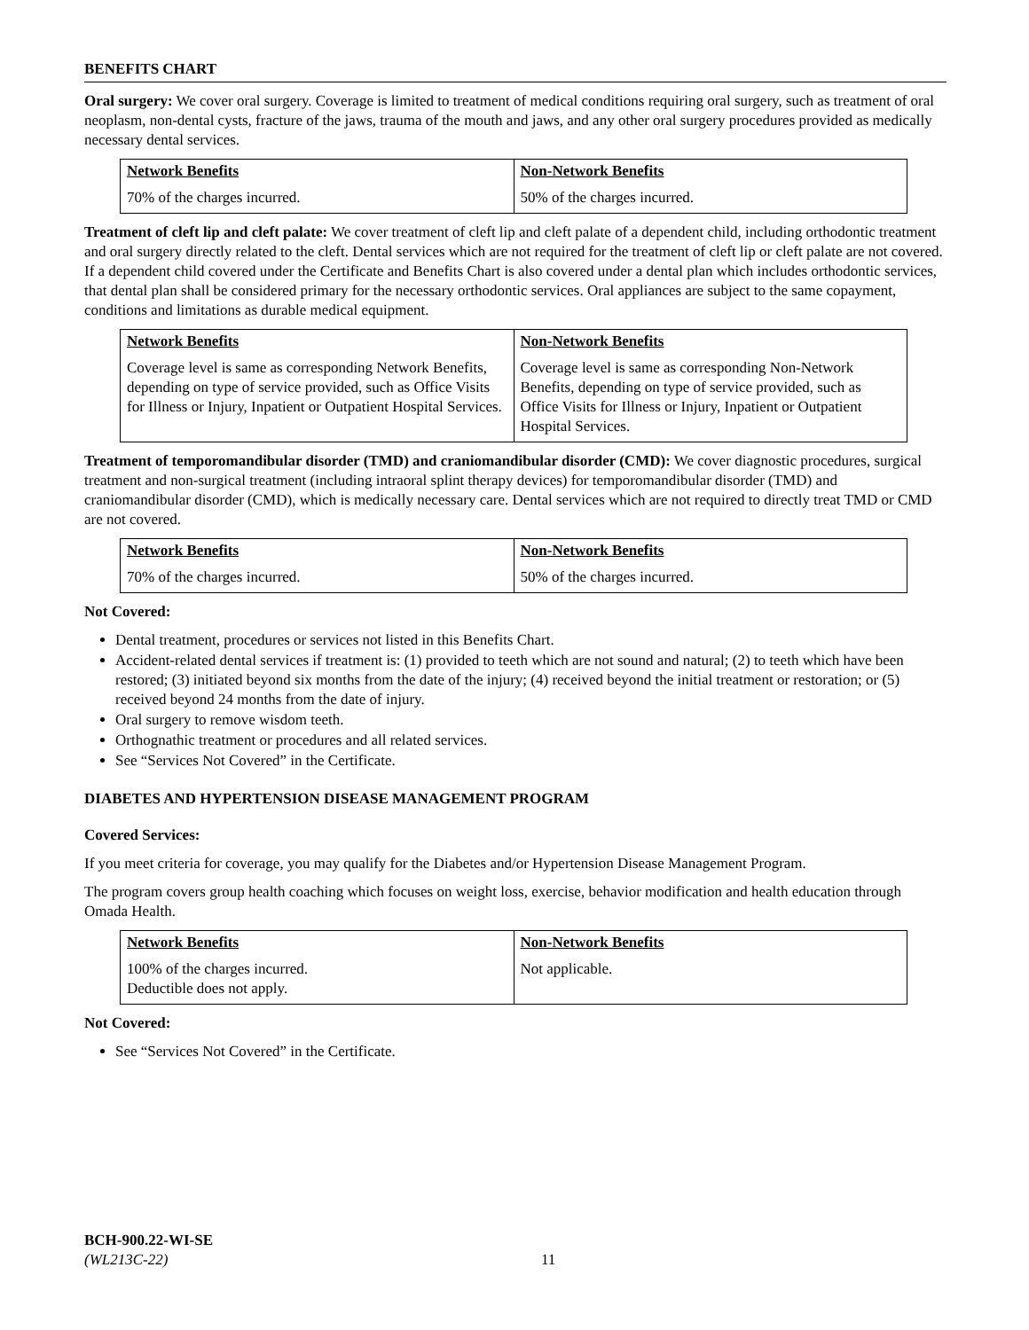BENEFITS CHART
Oral surgery: We cover oral surgery. Coverage is limited to treatment of medical conditions requiring oral surgery, such as treatment of oral neoplasm, non-dental cysts, fracture of the jaws, trauma of the mouth and jaws, and any other oral surgery procedures provided as medically necessary dental services.
| Network Benefits | Non-Network Benefits |
| --- | --- |
| 70% of the charges incurred. | 50% of the charges incurred. |
Treatment of cleft lip and cleft palate: We cover treatment of cleft lip and cleft palate of a dependent child, including orthodontic treatment and oral surgery directly related to the cleft. Dental services which are not required for the treatment of cleft lip or cleft palate are not covered. If a dependent child covered under the Certificate and Benefits Chart is also covered under a dental plan which includes orthodontic services, that dental plan shall be considered primary for the necessary orthodontic services. Oral appliances are subject to the same copayment, conditions and limitations as durable medical equipment.
| Network Benefits | Non-Network Benefits |
| --- | --- |
| Coverage level is same as corresponding Network Benefits, depending on type of service provided, such as Office Visits for Illness or Injury, Inpatient or Outpatient Hospital Services. | Coverage level is same as corresponding Non-Network Benefits, depending on type of service provided, such as Office Visits for Illness or Injury, Inpatient or Outpatient Hospital Services. |
Treatment of temporomandibular disorder (TMD) and craniomandibular disorder (CMD): We cover diagnostic procedures, surgical treatment and non-surgical treatment (including intraoral splint therapy devices) for temporomandibular disorder (TMD) and craniomandibular disorder (CMD), which is medically necessary care. Dental services which are not required to directly treat TMD or CMD are not covered.
| Network Benefits | Non-Network Benefits |
| --- | --- |
| 70% of the charges incurred. | 50% of the charges incurred. |
Not Covered:
Dental treatment, procedures or services not listed in this Benefits Chart.
Accident-related dental services if treatment is: (1) provided to teeth which are not sound and natural; (2) to teeth which have been restored; (3) initiated beyond six months from the date of the injury; (4) received beyond the initial treatment or restoration; or (5) received beyond 24 months from the date of injury.
Oral surgery to remove wisdom teeth.
Orthognathic treatment or procedures and all related services.
See “Services Not Covered” in the Certificate.
DIABETES AND HYPERTENSION DISEASE MANAGEMENT PROGRAM
Covered Services:
If you meet criteria for coverage, you may qualify for the Diabetes and/or Hypertension Disease Management Program.
The program covers group health coaching which focuses on weight loss, exercise, behavior modification and health education through Omada Health.
| Network Benefits | Non-Network Benefits |
| --- | --- |
| 100% of the charges incurred. Deductible does not apply. | Not applicable. |
Not Covered:
See “Services Not Covered” in the Certificate.
BCH-900.22-WI-SE
(WL213C-22)
11